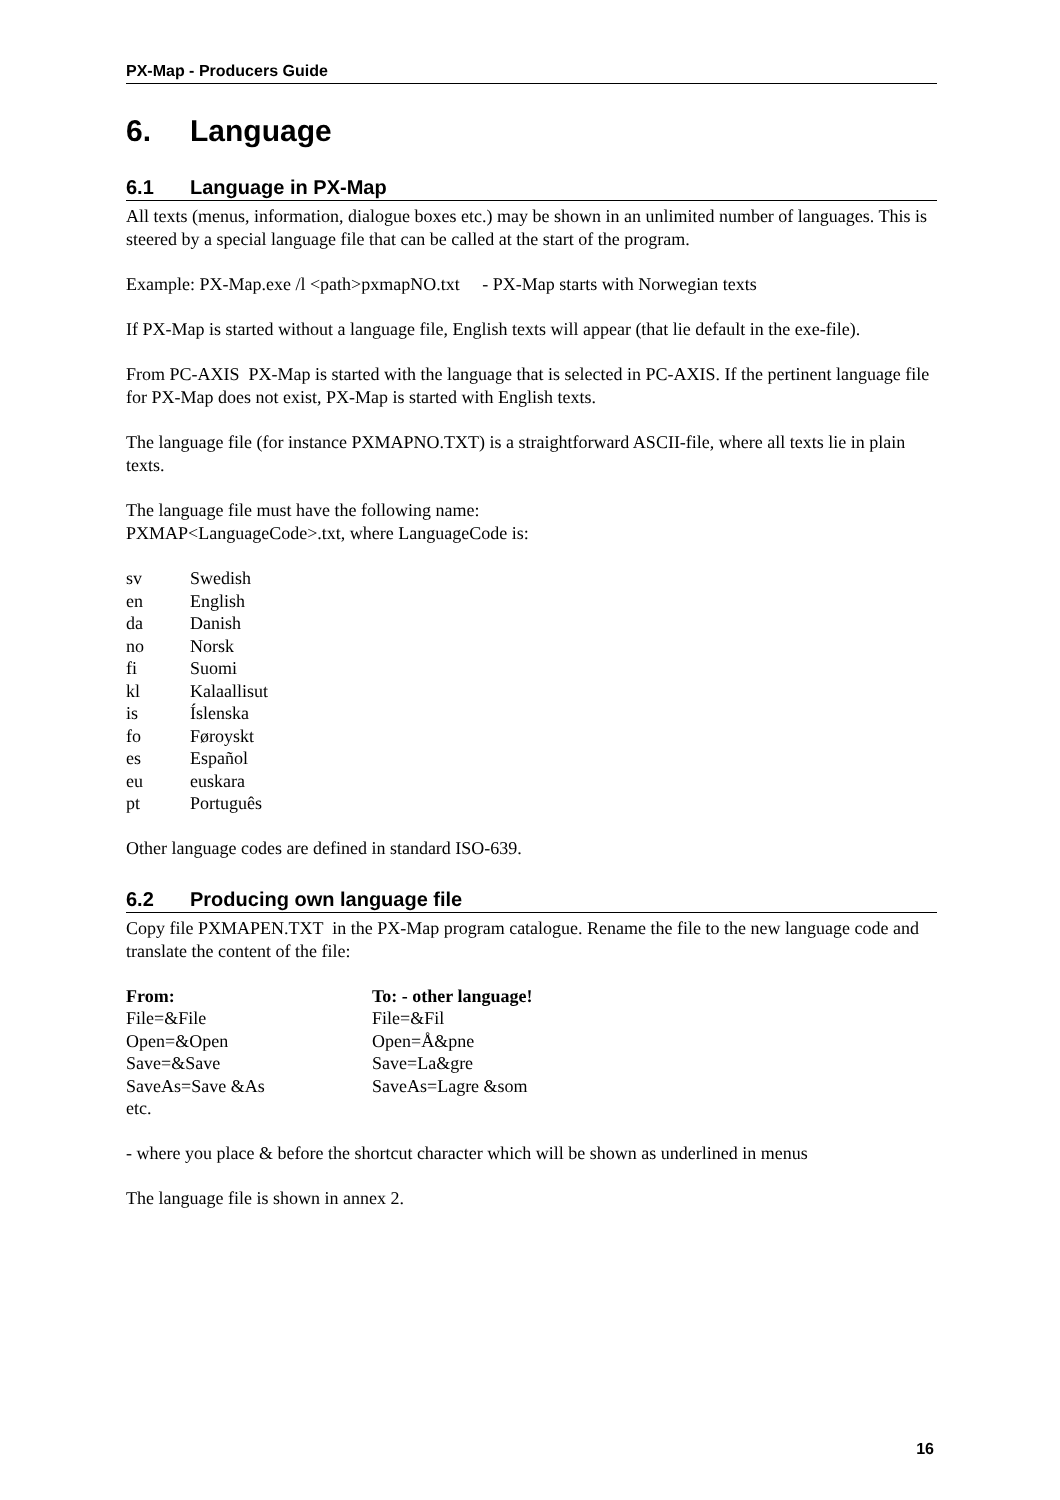PX-Map - Producers Guide
6. Language
6.1 Language in PX-Map
All texts (menus, information, dialogue boxes etc.) may be shown in an unlimited number of languages. This is steered by a special language file that can be called at the start of the program.
Example: PX-Map.exe /l <path>pxmapNO.txt - PX-Map starts with Norwegian texts
If PX-Map is started without a language file, English texts will appear (that lie default in the exe-file).
From PC-AXIS PX-Map is started with the language that is selected in PC-AXIS. If the pertinent language file for PX-Map does not exist, PX-Map is started with English texts.
The language file (for instance PXMAPNO.TXT) is a straightforward ASCII-file, where all texts lie in plain texts.
The language file must have the following name:
PXMAP<LanguageCode>.txt, where LanguageCode is:
| sv | Swedish |
| en | English |
| da | Danish |
| no | Norsk |
| fi | Suomi |
| kl | Kalaallisut |
| is | Íslenska |
| fo | Føroyskt |
| es | Español |
| eu | euskara |
| pt | Português |
Other language codes are defined in standard ISO-639.
6.2 Producing own language file
Copy file PXMAPEN.TXT in the PX-Map program catalogue. Rename the file to the new language code and translate the content of the file:
| From: | To: - other language! |
| --- | --- |
| File=&File | File=&Fil |
| Open=&Open | Open=Å&pne |
| Save=&Save | Save=La&gre |
| SaveAs=Save &As | SaveAs=Lagre &som |
| etc. | |
- where you place & before the shortcut character which will be shown as underlined in menus
The language file is shown in annex 2.
16